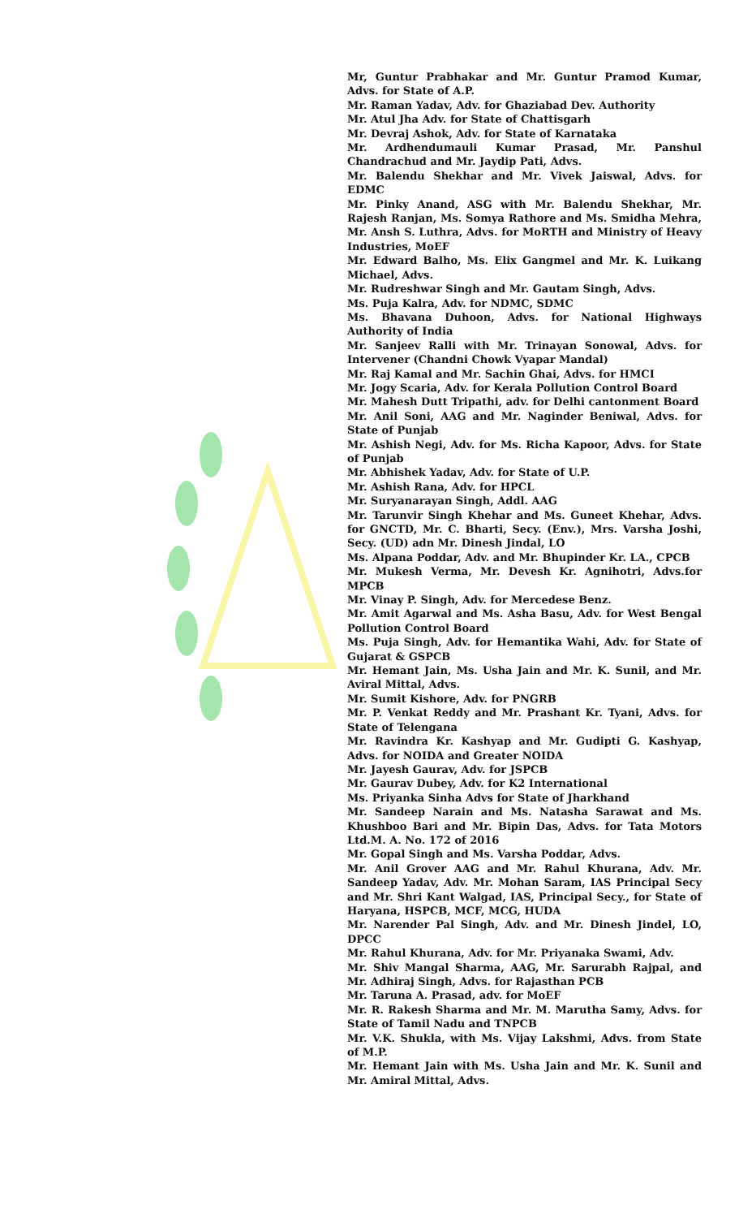Mr, Guntur Prabhakar and Mr. Guntur Pramod Kumar, Advs. for State of A.P.
Mr. Raman Yadav, Adv. for Ghaziabad Dev. Authority
Mr. Atul Jha Adv. for State of Chattisgarh
Mr. Devraj Ashok, Adv. for State of Karnataka
Mr. Ardhendumauli Kumar Prasad, Mr. Panshul Chandrachud and Mr. Jaydip Pati, Advs.
Mr. Balendu Shekhar and Mr. Vivek Jaiswal, Advs. for EDMC
Mr. Pinky Anand, ASG with Mr. Balendu Shekhar, Mr. Rajesh Ranjan, Ms. Somya Rathore and Ms. Smidha Mehra, Mr. Ansh S. Luthra, Advs. for MoRTH and Ministry of Heavy Industries, MoEF
Mr. Edward Balho, Ms. Elix Gangmel and Mr. K. Luikang Michael, Advs.
Mr. Rudreshwar Singh and Mr. Gautam Singh, Advs.
Ms. Puja Kalra, Adv. for NDMC, SDMC
Ms. Bhavana Duhoon, Advs. for National Highways Authority of India
Mr. Sanjeev Ralli with Mr. Trinayan Sonowal, Advs. for Intervener (Chandni Chowk Vyapar Mandal)
Mr. Raj Kamal and Mr. Sachin Ghai, Advs. for HMCI
Mr. Jogy Scaria, Adv. for Kerala Pollution Control Board
Mr. Mahesh Dutt Tripathi, adv. for Delhi cantonment Board
Mr. Anil Soni, AAG and Mr. Naginder Beniwal, Advs. for State of Punjab
Mr. Ashish Negi, Adv. for Ms. Richa Kapoor, Advs. for State of Punjab
Mr. Abhishek Yadav, Adv. for State of U.P.
Mr. Ashish Rana, Adv. for HPCL
Mr. Suryanarayan Singh, Addl. AAG
Mr. Tarunvir Singh Khehar and Ms. Guneet Khehar, Advs. for GNCTD, Mr. C. Bharti, Secy. (Env.), Mrs. Varsha Joshi, Secy. (UD) adn Mr. Dinesh Jindal, LO
Ms. Alpana Poddar, Adv. and Mr. Bhupinder Kr. LA., CPCB
Mr. Mukesh Verma, Mr. Devesh Kr. Agnihotri, Advs.for MPCB
Mr. Vinay P. Singh, Adv. for Mercedese Benz.
Mr. Amit Agarwal and Ms. Asha Basu, Adv. for West Bengal Pollution Control Board
Ms. Puja Singh, Adv. for Hemantika Wahi, Adv. for State of Gujarat & GSPCB
Mr. Hemant Jain, Ms. Usha Jain and Mr. K. Sunil, and Mr. Aviral Mittal, Advs.
Mr. Sumit Kishore, Adv. for PNGRB
Mr. P. Venkat Reddy and Mr. Prashant Kr. Tyani, Advs. for State of Telengana
Mr. Ravindra Kr. Kashyap and Mr. Gudipti G. Kashyap, Advs. for NOIDA and Greater NOIDA
Mr. Jayesh Gaurav, Adv. for JSPCB
Mr. Gaurav Dubey, Adv. for K2 International
Ms. Priyanka Sinha Advs for State of Jharkhand
Mr. Sandeep Narain and Ms. Natasha Sarawat and Ms. Khushboo Bari and Mr. Bipin Das, Advs. for Tata Motors Ltd.M. A. No. 172 of 2016
Mr. Gopal Singh and Ms. Varsha Poddar, Advs.
Mr. Anil Grover AAG and Mr. Rahul Khurana, Adv. Mr. Sandeep Yadav, Adv. Mr. Mohan Saram, IAS Principal Secy and Mr. Shri Kant Walgad, IAS, Principal Secy., for State of Haryana, HSPCB, MCF, MCG, HUDA
Mr. Narender Pal Singh, Adv. and Mr. Dinesh Jindel, LO, DPCC
Mr. Rahul Khurana, Adv. for Mr. Priyanaka Swami, Adv.
Mr. Shiv Mangal Sharma, AAG, Mr. Sarurabh Rajpal, and Mr. Adhiraj Singh, Advs. for Rajasthan PCB
Mr. Taruna A. Prasad, adv. for MoEF
Mr. R. Rakesh Sharma and Mr. M. Marutha Samy, Advs. for State of Tamil Nadu and TNPCB
Mr. V.K. Shukla, with Ms. Vijay Lakshmi, Advs. from State of M.P.
Mr. Hemant Jain with Ms. Usha Jain and Mr. K. Sunil and Mr. Amiral Mittal, Advs.